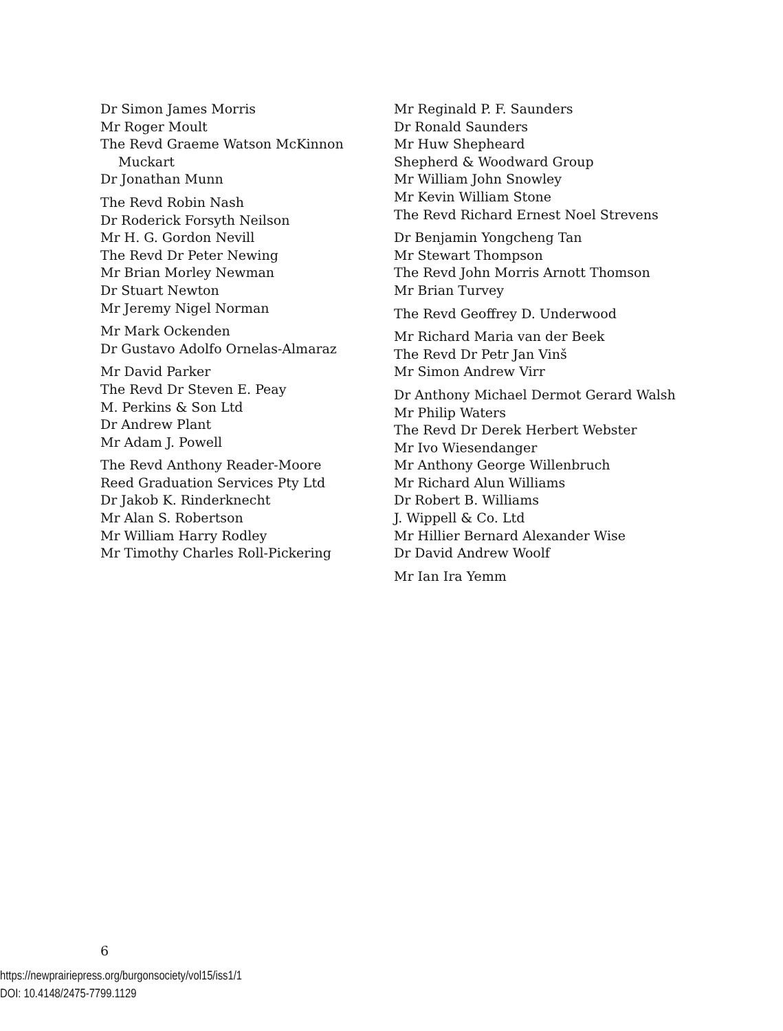Dr Simon James Morris
Mr Roger Moult
The Revd Graeme Watson McKinnon
Muckart
Dr Jonathan Munn
The Revd Robin Nash
Dr Roderick Forsyth Neilson
Mr H. G. Gordon Nevill
The Revd Dr Peter Newing
Mr Brian Morley Newman
Dr Stuart Newton
Mr Jeremy Nigel Norman
Mr Mark Ockenden
Dr Gustavo Adolfo Ornelas-Almaraz
Mr David Parker
The Revd Dr Steven E. Peay
M. Perkins & Son Ltd
Dr Andrew Plant
Mr Adam J. Powell
The Revd Anthony Reader-Moore
Reed Graduation Services Pty Ltd
Dr Jakob K. Rinderknecht
Mr Alan S. Robertson
Mr William Harry Rodley
Mr Timothy Charles Roll-Pickering
Mr Reginald P. F. Saunders
Dr Ronald Saunders
Mr Huw Shepheard
Shepherd & Woodward Group
Mr William John Snowley
Mr Kevin William Stone
The Revd Richard Ernest Noel Strevens
Dr Benjamin Yongcheng Tan
Mr Stewart Thompson
The Revd John Morris Arnott Thomson
Mr Brian Turvey
The Revd Geoffrey D. Underwood
Mr Richard Maria van der Beek
The Revd Dr Petr Jan Vinš
Mr Simon Andrew Virr
Dr Anthony Michael Dermot Gerard Walsh
Mr Philip Waters
The Revd Dr Derek Herbert Webster
Mr Ivo Wiesendanger
Mr Anthony George Willenbruch
Mr Richard Alun Williams
Dr Robert B. Williams
J. Wippell & Co. Ltd
Mr Hillier Bernard Alexander Wise
Dr David Andrew Woolf
Mr Ian Ira Yemm
6
https://newprairiepress.org/burgonsociety/vol15/iss1/1
DOI: 10.4148/2475-7799.1129